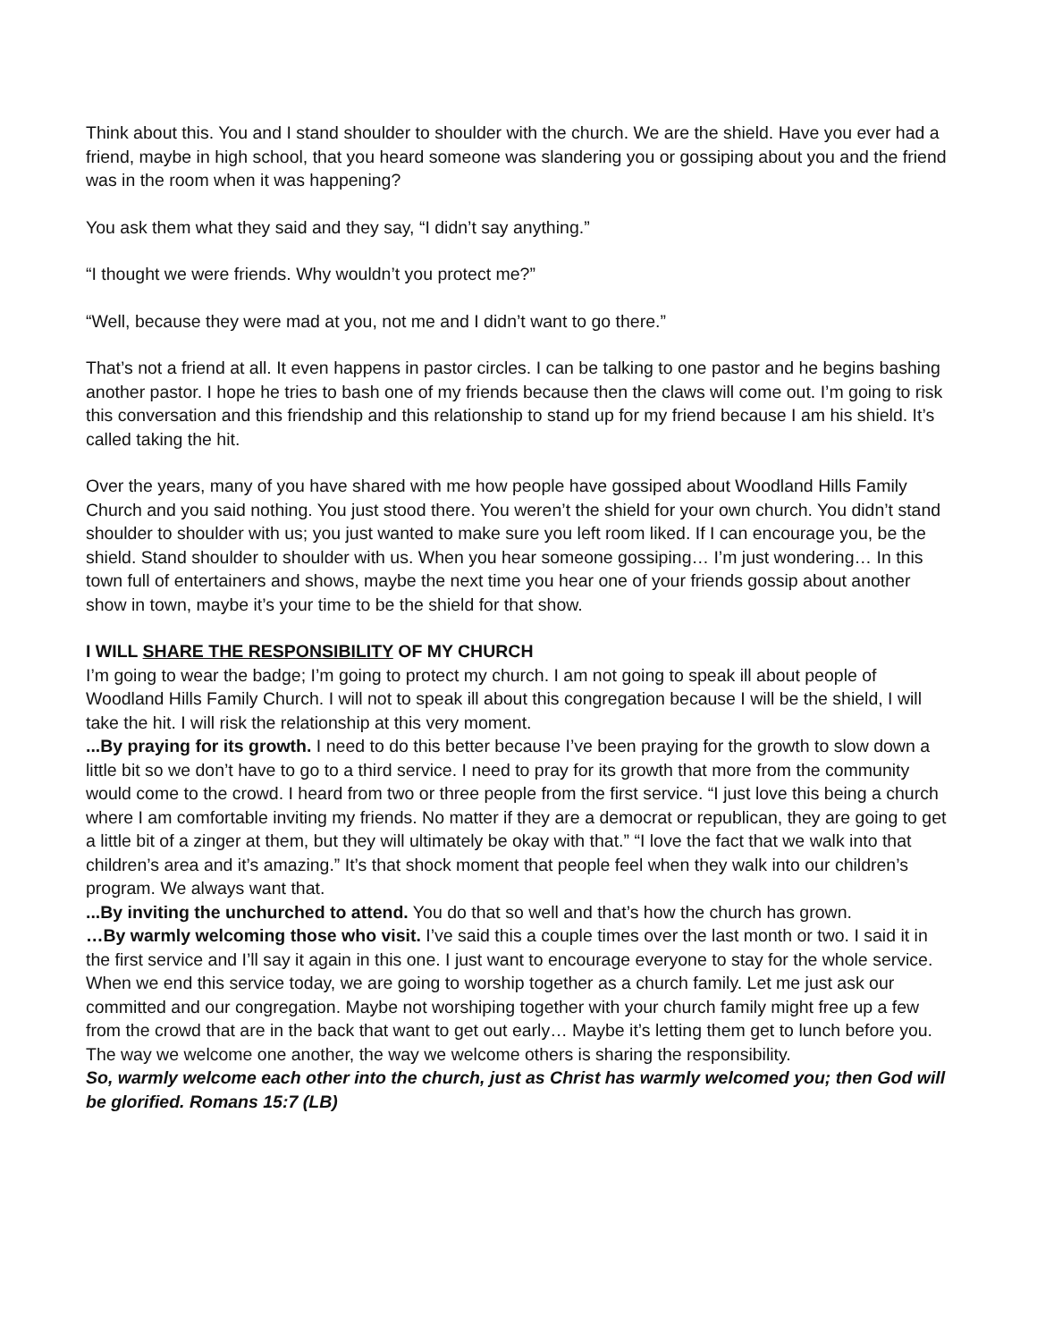Think about this. You and I stand shoulder to shoulder with the church. We are the shield. Have you ever had a friend, maybe in high school, that you heard someone was slandering you or gossiping about you and the friend was in the room when it was happening?
You ask them what they said and they say, “I didn’t say anything.”
“I thought we were friends. Why wouldn’t you protect me?”
“Well, because they were mad at you, not me and I didn’t want to go there.”
That’s not a friend at all. It even happens in pastor circles. I can be talking to one pastor and he begins bashing another pastor. I hope he tries to bash one of my friends because then the claws will come out. I’m going to risk this conversation and this friendship and this relationship to stand up for my friend because I am his shield. It’s called taking the hit.
Over the years, many of you have shared with me how people have gossiped about Woodland Hills Family Church and you said nothing. You just stood there. You weren’t the shield for your own church. You didn’t stand shoulder to shoulder with us; you just wanted to make sure you left room liked. If I can encourage you, be the shield. Stand shoulder to shoulder with us. When you hear someone gossiping… I’m just wondering… In this town full of entertainers and shows, maybe the next time you hear one of your friends gossip about another show in town, maybe it’s your time to be the shield for that show.
I WILL SHARE THE RESPONSIBILITY OF MY CHURCH
I’m going to wear the badge; I’m going to protect my church. I am not going to speak ill about people of Woodland Hills Family Church. I will not to speak ill about this congregation because I will be the shield, I will take the hit. I will risk the relationship at this very moment.
...By praying for its growth. I need to do this better because I’ve been praying for the growth to slow down a little bit so we don’t have to go to a third service. I need to pray for its growth that more from the community would come to the crowd. I heard from two or three people from the first service. “I just love this being a church where I am comfortable inviting my friends. No matter if they are a democrat or republican, they are going to get a little bit of a zinger at them, but they will ultimately be okay with that.” “I love the fact that we walk into that children’s area and it’s amazing.” It’s that shock moment that people feel when they walk into our children’s program. We always want that.
...By inviting the unchurched to attend. You do that so well and that’s how the church has grown.
…By warmly welcoming those who visit. I’ve said this a couple times over the last month or two. I said it in the first service and I’ll say it again in this one. I just want to encourage everyone to stay for the whole service. When we end this service today, we are going to worship together as a church family. Let me just ask our committed and our congregation. Maybe not worshiping together with your church family might free up a few from the crowd that are in the back that want to get out early… Maybe it’s letting them get to lunch before you. The way we welcome one another, the way we welcome others is sharing the responsibility.
So, warmly welcome each other into the church, just as Christ has warmly welcomed you; then God will be glorified. Romans 15:7 (LB)